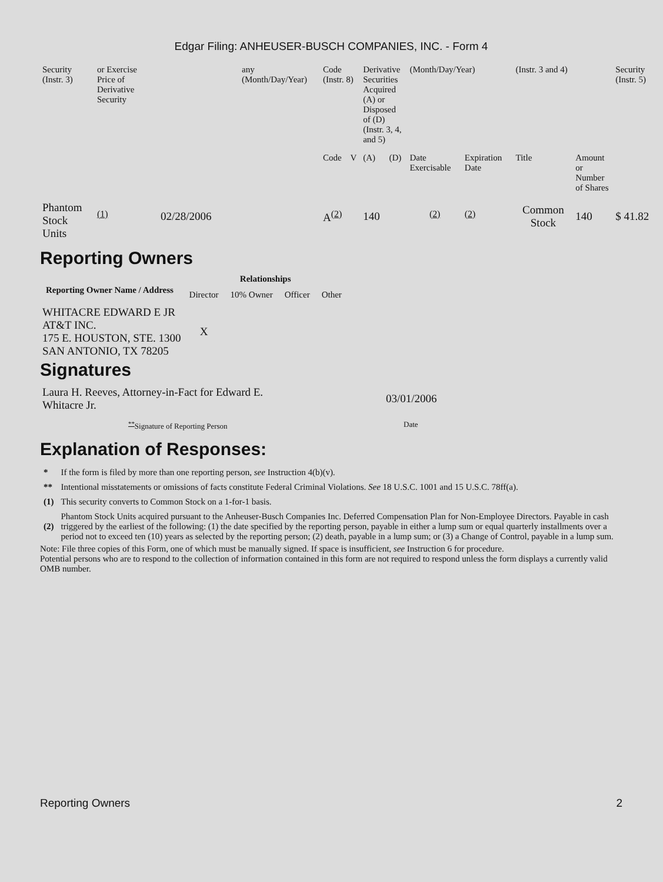Edgar Filing: ANHEUSER-BUSCH COMPANIES, INC. - Form 4
| Security (Instr. 3) | or Exercise Price of Derivative Security | | any (Month/Day/Year) | Code (Instr. 8) | | Derivative Securities Acquired (A) or Disposed of (D) (Instr. 3, 4, and 5) | | (Month/Day/Year) | | (Instr. 3 and 4) | | Security (Instr. 5) |
| | | | | Code | V | (A) | (D) | Date Exercisable | Expiration Date | Title | Amount or Number of Shares | |
| Phantom Stock Units | <sup>(1)</sup> | 02/28/2006 | | A<sup>(2)</sup> | | 140 | | <sup>(2)</sup> | <sup>(2)</sup> | Common Stock | 140 | $ 41.82 |
Reporting Owners
| Reporting Owner Name / Address | Relationships | | | |
| --- | --- | --- | --- | --- |
| | Director | 10% Owner | Officer | Other |
| WHITACRE EDWARD E JR AT&T INC. 175 E. HOUSTON, STE. 1300 SAN ANTONIO, TX 78205 | X | | | |
Signatures
| Laura H. Reeves, Attorney-in-Fact for Edward E. Whitacre Jr. | 03/01/2006 |
| <sup>**</sup> Signature of Reporting Person | Date |
Explanation of Responses:
| * | If the form is filed by more than one reporting person, see Instruction 4(b)(v). |
| ** | Intentional misstatements or omissions of facts constitute Federal Criminal Violations. See 18 U.S.C. 1001 and 15 U.S.C. 78ff(a). |
| (1) | This security converts to Common Stock on a 1-for-1 basis. |
| (2) | Phantom Stock Units acquired pursuant to the Anheuser-Busch Companies Inc. Deferred Compensation Plan for Non-Employee Directors. Payable in cash triggered by the earliest of the following: (1) the date specified by the reporting person, payable in either a lump sum or equal quarterly installments over a period not to exceed ten (10) years as selected by the reporting person; (2) death, payable in a lump sum; or (3) a Change of Control, payable in a lump sum. |
Note: File three copies of this Form, one of which must be manually signed. If space is insufficient, see Instruction 6 for procedure.
Potential persons who are to respond to the collection of information contained in this form are not required to respond unless the form displays a currently valid OMB number.
Reporting Owners 2